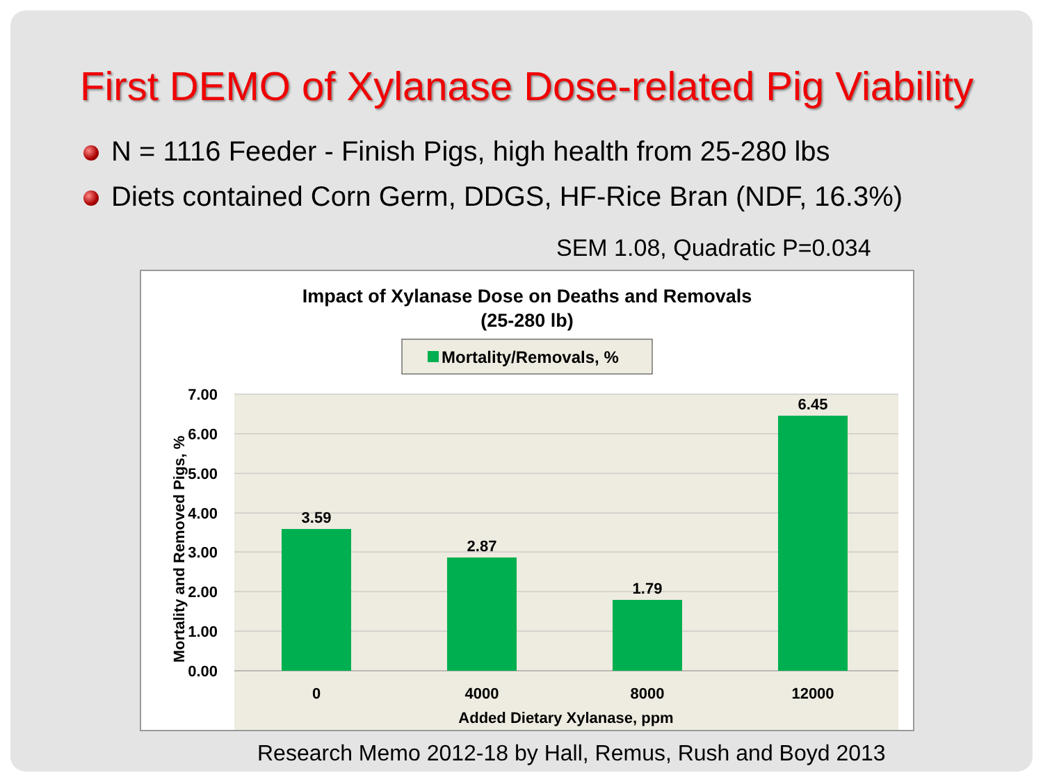First DEMO of Xylanase Dose-related Pig Viability
N = 1116 Feeder - Finish Pigs, high health from 25-280 lbs
Diets contained Corn Germ, DDGS, HF-Rice Bran (NDF, 16.3%)
SEM 1.08, Quadratic P=0.034
Impact of Xylanase Dose on Deaths and Removals
(25-280 lb)
Mortality/Removals, %
7.00
6.00
5.00
4.00
3.00
2.00
1.00
0.00
3.59
2.87
1.79
6.45
0
4000
8000
12000
Added Dietary Xylanase, ppm
Mortality and Removed Pigs, %
Research Memo 2012-18 by Hall, Remus, Rush and Boyd 2013